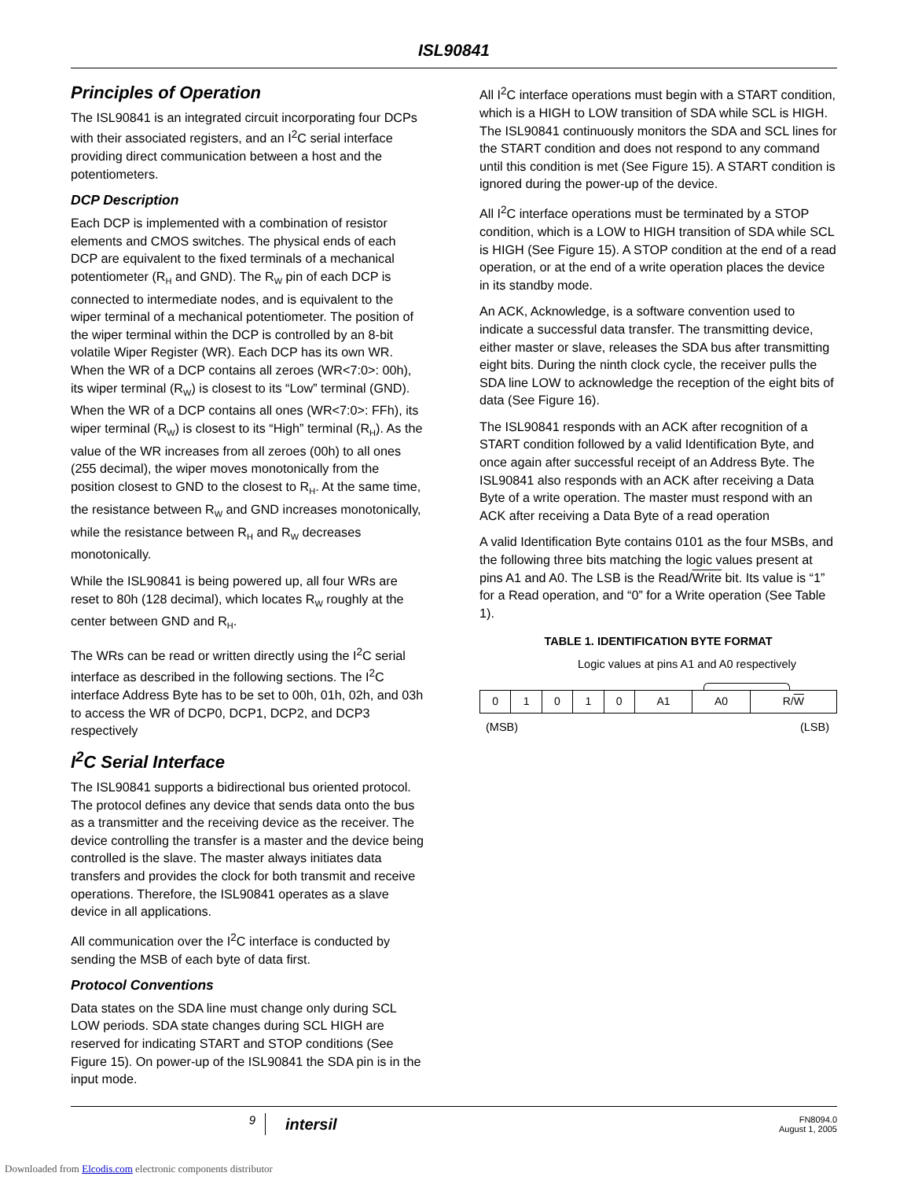ISL90841
Principles of Operation
The ISL90841 is an integrated circuit incorporating four DCPs with their associated registers, and an I<sup>2</sup>C serial interface providing direct communication between a host and the potentiometers.
DCP Description
Each DCP is implemented with a combination of resistor elements and CMOS switches. The physical ends of each DCP are equivalent to the fixed terminals of a mechanical potentiometer (R<sub>H</sub> and GND). The R<sub>W</sub> pin of each DCP is connected to intermediate nodes, and is equivalent to the wiper terminal of a mechanical potentiometer. The position of the wiper terminal within the DCP is controlled by an 8-bit volatile Wiper Register (WR). Each DCP has its own WR. When the WR of a DCP contains all zeroes (WR<7:0>: 00h), its wiper terminal (R<sub>W</sub>) is closest to its “Low” terminal (GND). When the WR of a DCP contains all ones (WR<7:0>: FFh), its wiper terminal (R<sub>W</sub>) is closest to its “High” terminal (R<sub>H</sub>). As the value of the WR increases from all zeroes (00h) to all ones (255 decimal), the wiper moves monotonically from the position closest to GND to the closest to R<sub>H</sub>. At the same time, the resistance between R<sub>W</sub> and GND increases monotonically, while the resistance between R<sub>H</sub> and R<sub>W</sub> decreases monotonically.
While the ISL90841 is being powered up, all four WRs are reset to 80h (128 decimal), which locates R<sub>W</sub> roughly at the center between GND and R<sub>H</sub>.
The WRs can be read or written directly using the I<sup>2</sup>C serial interface as described in the following sections. The I<sup>2</sup>C interface Address Byte has to be set to 00h, 01h, 02h, and 03h to access the WR of DCP0, DCP1, DCP2, and DCP3 respectively
I<sup>2</sup>C Serial Interface
The ISL90841 supports a bidirectional bus oriented protocol. The protocol defines any device that sends data onto the bus as a transmitter and the receiving device as the receiver. The device controlling the transfer is a master and the device being controlled is the slave. The master always initiates data transfers and provides the clock for both transmit and receive operations. Therefore, the ISL90841 operates as a slave device in all applications.
All communication over the I<sup>2</sup>C interface is conducted by sending the MSB of each byte of data first.
Protocol Conventions
Data states on the SDA line must change only during SCL LOW periods. SDA state changes during SCL HIGH are reserved for indicating START and STOP conditions (See Figure 15). On power-up of the ISL90841 the SDA pin is in the input mode.
All I<sup>2</sup>C interface operations must begin with a START condition, which is a HIGH to LOW transition of SDA while SCL is HIGH. The ISL90841 continuously monitors the SDA and SCL lines for the START condition and does not respond to any command until this condition is met (See Figure 15). A START condition is ignored during the power-up of the device.
All I<sup>2</sup>C interface operations must be terminated by a STOP condition, which is a LOW to HIGH transition of SDA while SCL is HIGH (See Figure 15). A STOP condition at the end of a read operation, or at the end of a write operation places the device in its standby mode.
An ACK, Acknowledge, is a software convention used to indicate a successful data transfer. The transmitting device, either master or slave, releases the SDA bus after transmitting eight bits. During the ninth clock cycle, the receiver pulls the SDA line LOW to acknowledge the reception of the eight bits of data (See Figure 16).
The ISL90841 responds with an ACK after recognition of a START condition followed by a valid Identification Byte, and once again after successful receipt of an Address Byte. The ISL90841 also responds with an ACK after receiving a Data Byte of a write operation. The master must respond with an ACK after receiving a Data Byte of a read operation
A valid Identification Byte contains 0101 as the four MSBs, and the following three bits matching the logic values present at pins A1 and A0. The LSB is the Read/Write bit. Its value is “1” for a Read operation, and “0” for a Write operation (See Table 1).
TABLE 1. IDENTIFICATION BYTE FORMAT
Logic values at pins A1 and A0 respectively
| 0 | 1 | 0 | 1 | 0 | A1 | A0 | R/ W |
(MSB) (LSB)
9 intersil FN8094.0
August 1, 2005
Downloaded from Elcodis.com electronic components distributor